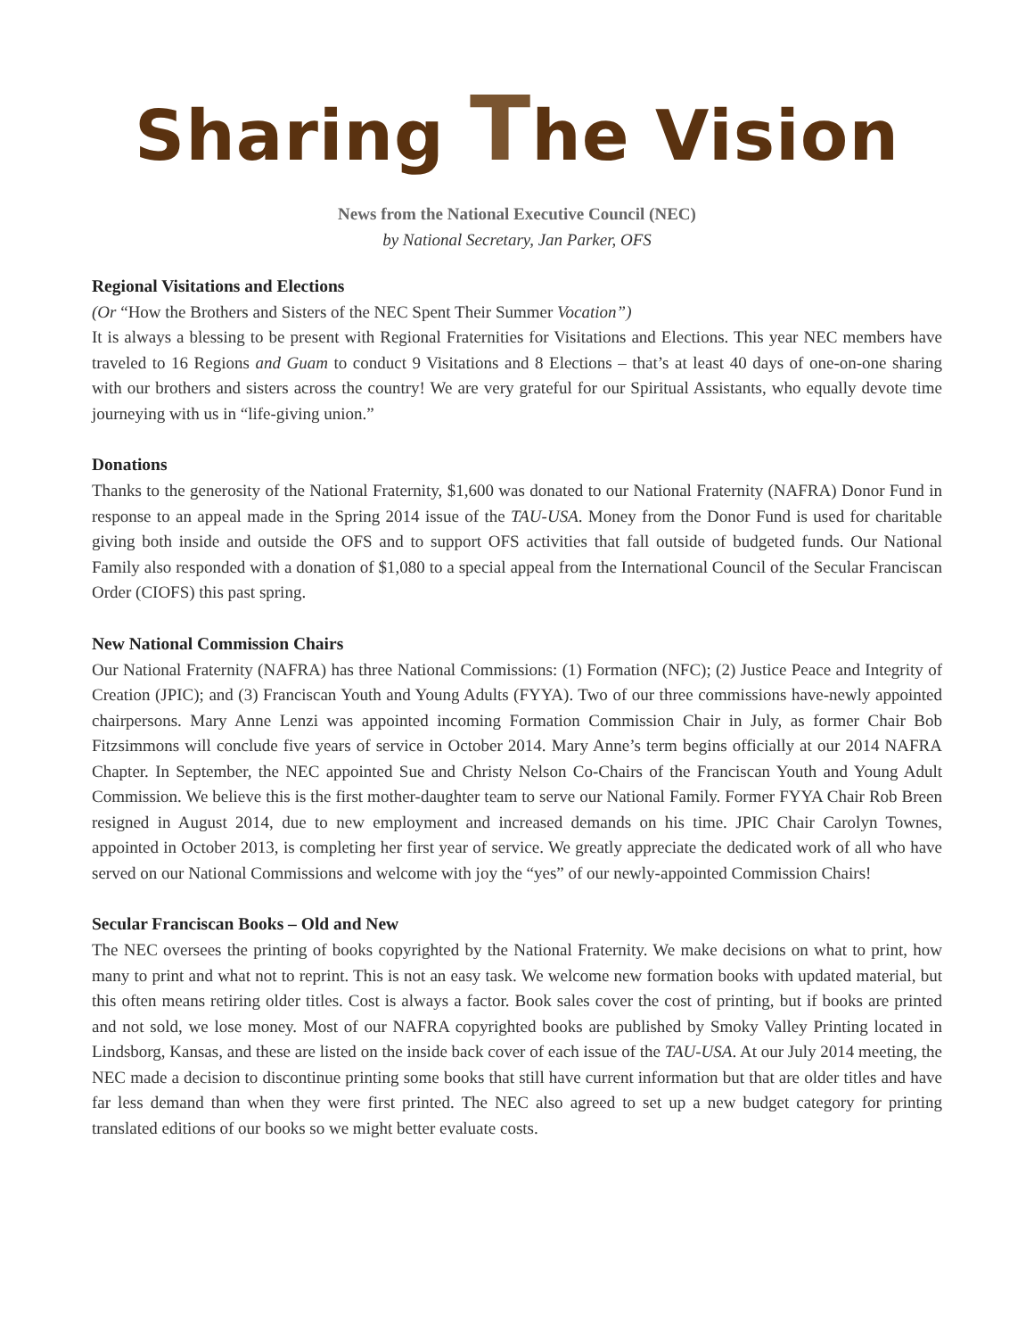Sharing The Vision
News from the National Executive Council (NEC)
by National Secretary, Jan Parker, OFS
Regional Visitations and Elections
(Or “How the Brothers and Sisters of the NEC Spent Their Summer Vocation”)
It is always a blessing to be present with Regional Fraternities for Visitations and Elections. This year NEC members have traveled to 16 Regions and Guam to conduct 9 Visitations and 8 Elections – that’s at least 40 days of one-on-one sharing with our brothers and sisters across the country! We are very grateful for our Spiritual Assistants, who equally devote time journeying with us in “life-giving union.”
Donations
Thanks to the generosity of the National Fraternity, $1,600 was donated to our National Fraternity (NAFRA) Donor Fund in response to an appeal made in the Spring 2014 issue of the TAU-USA. Money from the Donor Fund is used for charitable giving both inside and outside the OFS and to support OFS activities that fall outside of budgeted funds. Our National Family also responded with a donation of $1,080 to a special appeal from the International Council of the Secular Franciscan Order (CIOFS) this past spring.
New National Commission Chairs
Our National Fraternity (NAFRA) has three National Commissions: (1) Formation (NFC); (2) Justice Peace and Integrity of Creation (JPIC); and (3) Franciscan Youth and Young Adults (FYYA). Two of our three commissions have-newly appointed chairpersons. Mary Anne Lenzi was appointed incoming Formation Commission Chair in July, as former Chair Bob Fitzsimmons will conclude five years of service in October 2014. Mary Anne’s term begins officially at our 2014 NAFRA Chapter. In September, the NEC appointed Sue and Christy Nelson Co-Chairs of the Franciscan Youth and Young Adult Commission. We believe this is the first mother-daughter team to serve our National Family. Former FYYA Chair Rob Breen resigned in August 2014, due to new employment and increased demands on his time. JPIC Chair Carolyn Townes, appointed in October 2013, is completing her first year of service. We greatly appreciate the dedicated work of all who have served on our National Commissions and welcome with joy the “yes” of our newly-appointed Commission Chairs!
Secular Franciscan Books – Old and New
The NEC oversees the printing of books copyrighted by the National Fraternity. We make decisions on what to print, how many to print and what not to reprint. This is not an easy task. We welcome new formation books with updated material, but this often means retiring older titles. Cost is always a factor. Book sales cover the cost of printing, but if books are printed and not sold, we lose money. Most of our NAFRA copyrighted books are published by Smoky Valley Printing located in Lindsborg, Kansas, and these are listed on the inside back cover of each issue of the TAU-USA. At our July 2014 meeting, the NEC made a decision to discontinue printing some books that still have current information but that are older titles and have far less demand than when they were first printed. The NEC also agreed to set up a new budget category for printing translated editions of our books so we might better evaluate costs.